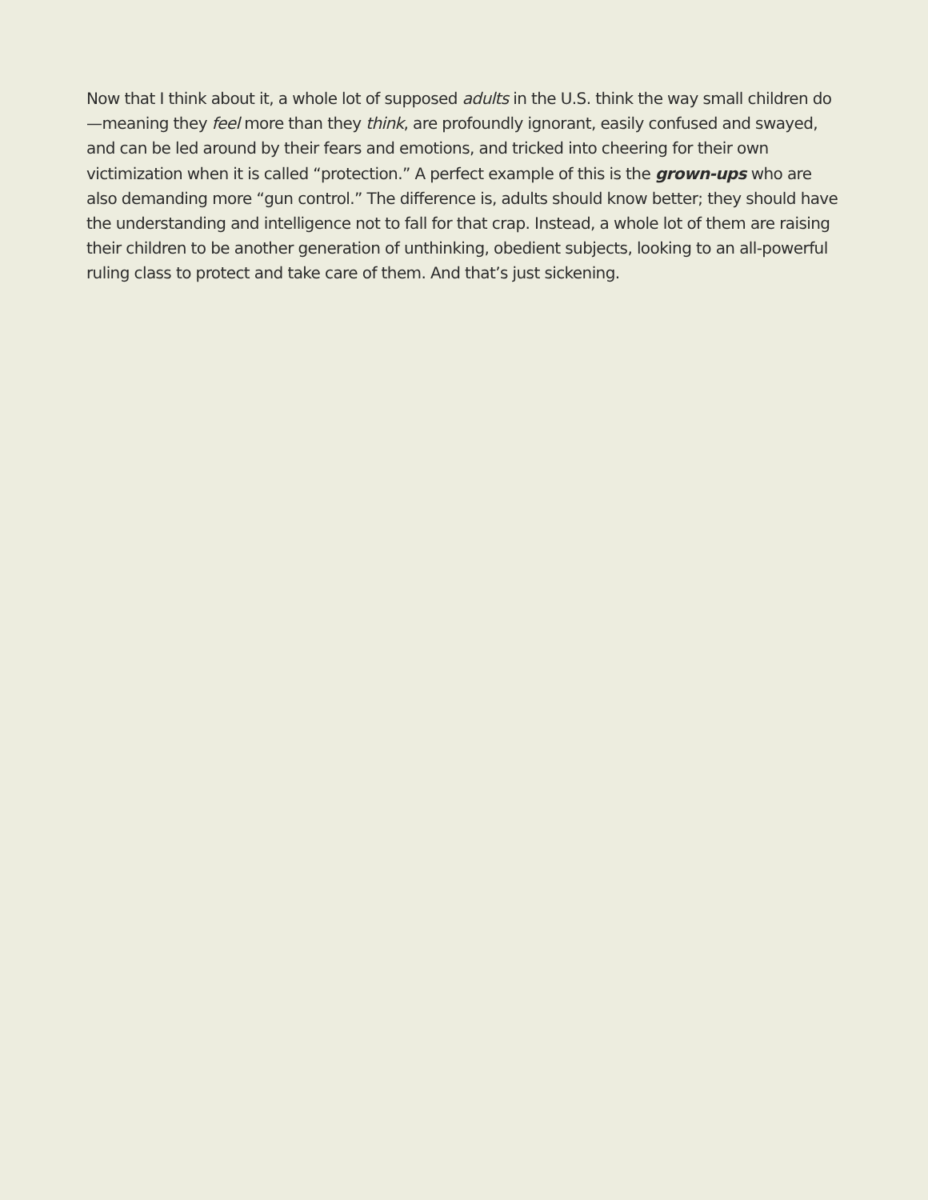Now that I think about it, a whole lot of supposed adults in the U.S. think the way small children do—meaning they feel more than they think, are profoundly ignorant, easily confused and swayed, and can be led around by their fears and emotions, and tricked into cheering for their own victimization when it is called “protection.” A perfect example of this is the grown-ups who are also demanding more “gun control.” The difference is, adults should know better; they should have the understanding and intelligence not to fall for that crap. Instead, a whole lot of them are raising their children to be another generation of unthinking, obedient subjects, looking to an all-powerful ruling class to protect and take care of them. And that’s just sickening.